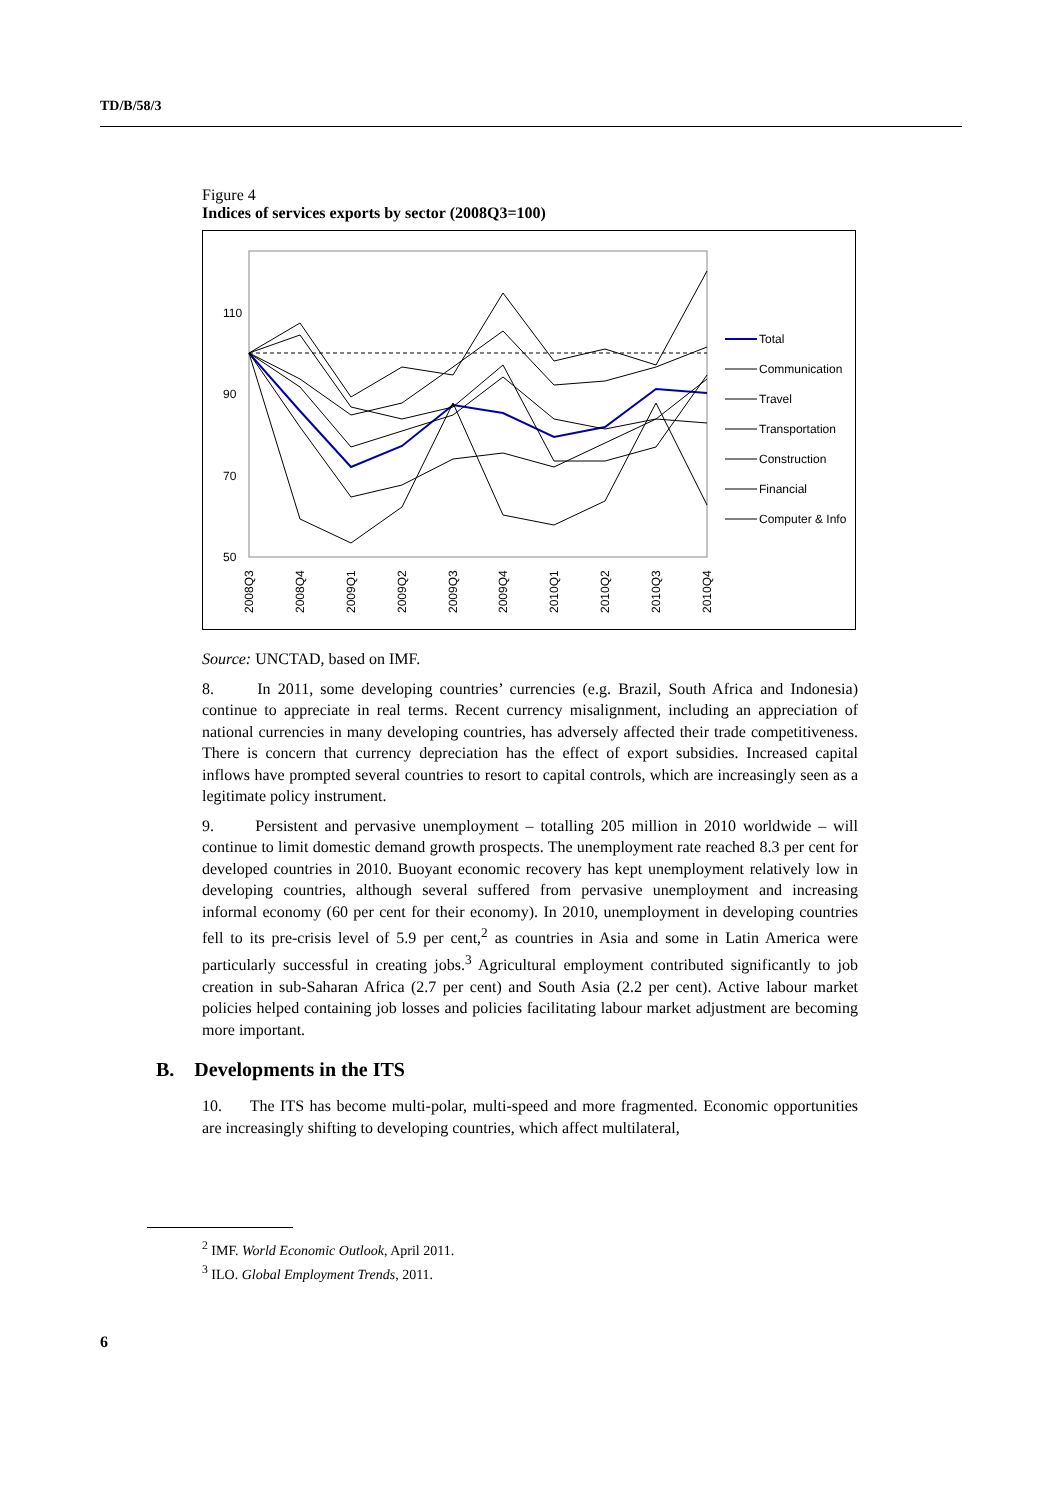TD/B/58/3
Figure 4
Indices of services exports by sector (2008Q3=100)
110
90
70
50
2008Q3
2008Q4
2009Q1
2009Q2
2009Q3
2009Q4
2010Q1
2010Q2
2010Q3
2010Q4
Total
Communication
Travel
Transportation
Construction
Financial
Computer & Info
Source: UNCTAD, based on IMF.
8. In 2011, some developing countries’ currencies (e.g. Brazil, South Africa and Indonesia) continue to appreciate in real terms. Recent currency misalignment, including an appreciation of national currencies in many developing countries, has adversely affected their trade competitiveness. There is concern that currency depreciation has the effect of export subsidies. Increased capital inflows have prompted several countries to resort to capital controls, which are increasingly seen as a legitimate policy instrument.
9. Persistent and pervasive unemployment – totalling 205 million in 2010 worldwide – will continue to limit domestic demand growth prospects. The unemployment rate reached 8.3 per cent for developed countries in 2010. Buoyant economic recovery has kept unemployment relatively low in developing countries, although several suffered from pervasive unemployment and increasing informal economy (60 per cent for their economy). In 2010, unemployment in developing countries fell to its pre-crisis level of 5.9 per cent,<sup>2</sup> as countries in Asia and some in Latin America were particularly successful in creating jobs.<sup>3</sup> Agricultural employment contributed significantly to job creation in sub-Saharan Africa (2.7 per cent) and South Asia (2.2 per cent). Active labour market policies helped containing job losses and policies facilitating labour market adjustment are becoming more important.
B. Developments in the ITS
10. The ITS has become multi-polar, multi-speed and more fragmented. Economic opportunities are increasingly shifting to developing countries, which affect multilateral,
<sup>2</sup> IMF. World Economic Outlook, April 2011.
<sup>3</sup> ILO. Global Employment Trends, 2011.
6